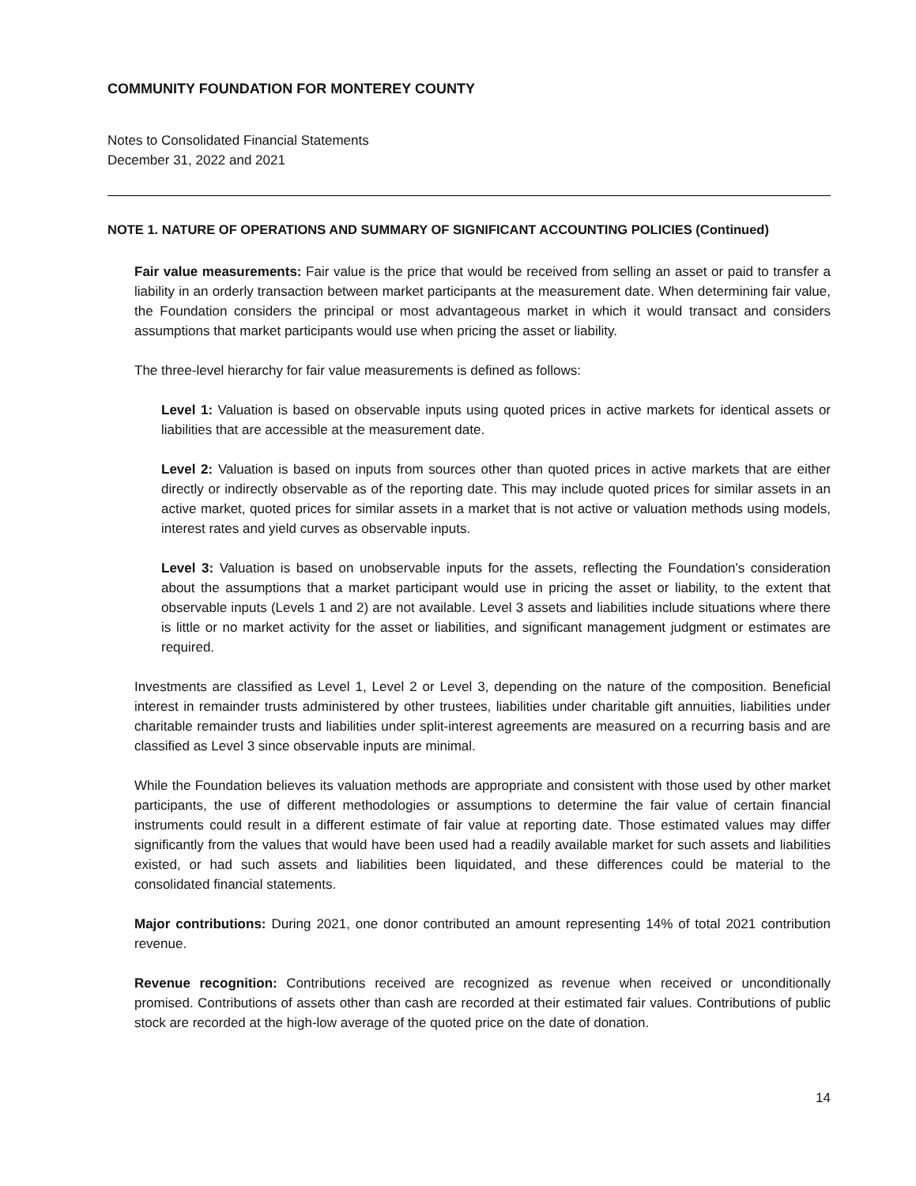COMMUNITY FOUNDATION FOR MONTEREY COUNTY
Notes to Consolidated Financial Statements
December 31, 2022 and 2021
NOTE 1. NATURE OF OPERATIONS AND SUMMARY OF SIGNIFICANT ACCOUNTING POLICIES (Continued)
Fair value measurements: Fair value is the price that would be received from selling an asset or paid to transfer a liability in an orderly transaction between market participants at the measurement date. When determining fair value, the Foundation considers the principal or most advantageous market in which it would transact and considers assumptions that market participants would use when pricing the asset or liability.
The three-level hierarchy for fair value measurements is defined as follows:
Level 1: Valuation is based on observable inputs using quoted prices in active markets for identical assets or liabilities that are accessible at the measurement date.
Level 2: Valuation is based on inputs from sources other than quoted prices in active markets that are either directly or indirectly observable as of the reporting date. This may include quoted prices for similar assets in an active market, quoted prices for similar assets in a market that is not active or valuation methods using models, interest rates and yield curves as observable inputs.
Level 3: Valuation is based on unobservable inputs for the assets, reflecting the Foundation’s consideration about the assumptions that a market participant would use in pricing the asset or liability, to the extent that observable inputs (Levels 1 and 2) are not available. Level 3 assets and liabilities include situations where there is little or no market activity for the asset or liabilities, and significant management judgment or estimates are required.
Investments are classified as Level 1, Level 2 or Level 3, depending on the nature of the composition. Beneficial interest in remainder trusts administered by other trustees, liabilities under charitable gift annuities, liabilities under charitable remainder trusts and liabilities under split-interest agreements are measured on a recurring basis and are classified as Level 3 since observable inputs are minimal.
While the Foundation believes its valuation methods are appropriate and consistent with those used by other market participants, the use of different methodologies or assumptions to determine the fair value of certain financial instruments could result in a different estimate of fair value at reporting date. Those estimated values may differ significantly from the values that would have been used had a readily available market for such assets and liabilities existed, or had such assets and liabilities been liquidated, and these differences could be material to the consolidated financial statements.
Major contributions: During 2021, one donor contributed an amount representing 14% of total 2021 contribution revenue.
Revenue recognition: Contributions received are recognized as revenue when received or unconditionally promised. Contributions of assets other than cash are recorded at their estimated fair values. Contributions of public stock are recorded at the high-low average of the quoted price on the date of donation.
14